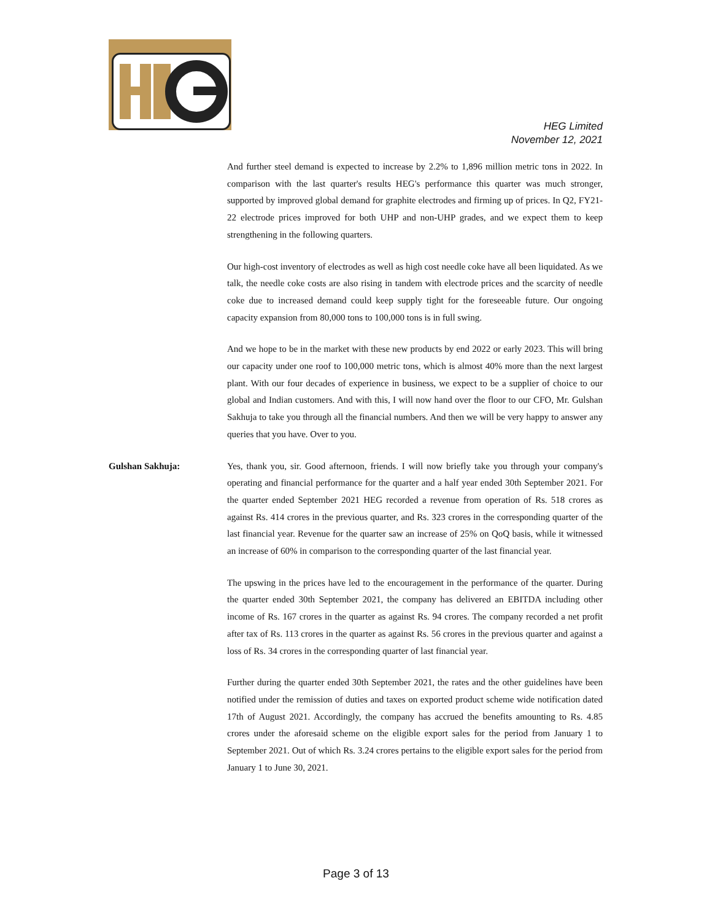HEG Limited
November 12, 2021
And further steel demand is expected to increase by 2.2% to 1,896 million metric tons in 2022. In comparison with the last quarter's results HEG's performance this quarter was much stronger, supported by improved global demand for graphite electrodes and firming up of prices. In Q2, FY21-22 electrode prices improved for both UHP and non-UHP grades, and we expect them to keep strengthening in the following quarters.
Our high-cost inventory of electrodes as well as high cost needle coke have all been liquidated. As we talk, the needle coke costs are also rising in tandem with electrode prices and the scarcity of needle coke due to increased demand could keep supply tight for the foreseeable future. Our ongoing capacity expansion from 80,000 tons to 100,000 tons is in full swing.
And we hope to be in the market with these new products by end 2022 or early 2023. This will bring our capacity under one roof to 100,000 metric tons, which is almost 40% more than the next largest plant. With our four decades of experience in business, we expect to be a supplier of choice to our global and Indian customers. And with this, I will now hand over the floor to our CFO, Mr. Gulshan Sakhuja to take you through all the financial numbers. And then we will be very happy to answer any queries that you have. Over to you.
Gulshan Sakhuja: Yes, thank you, sir. Good afternoon, friends. I will now briefly take you through your company's operating and financial performance for the quarter and a half year ended 30th September 2021. For the quarter ended September 2021 HEG recorded a revenue from operation of Rs. 518 crores as against Rs. 414 crores in the previous quarter, and Rs. 323 crores in the corresponding quarter of the last financial year. Revenue for the quarter saw an increase of 25% on QoQ basis, while it witnessed an increase of 60% in comparison to the corresponding quarter of the last financial year.
The upswing in the prices have led to the encouragement in the performance of the quarter. During the quarter ended 30th September 2021, the company has delivered an EBITDA including other income of Rs. 167 crores in the quarter as against Rs. 94 crores. The company recorded a net profit after tax of Rs. 113 crores in the quarter as against Rs. 56 crores in the previous quarter and against a loss of Rs. 34 crores in the corresponding quarter of last financial year.
Further during the quarter ended 30th September 2021, the rates and the other guidelines have been notified under the remission of duties and taxes on exported product scheme wide notification dated 17th of August 2021. Accordingly, the company has accrued the benefits amounting to Rs. 4.85 crores under the aforesaid scheme on the eligible export sales for the period from January 1 to September 2021. Out of which Rs. 3.24 crores pertains to the eligible export sales for the period from January 1 to June 30, 2021.
Page 3 of 13